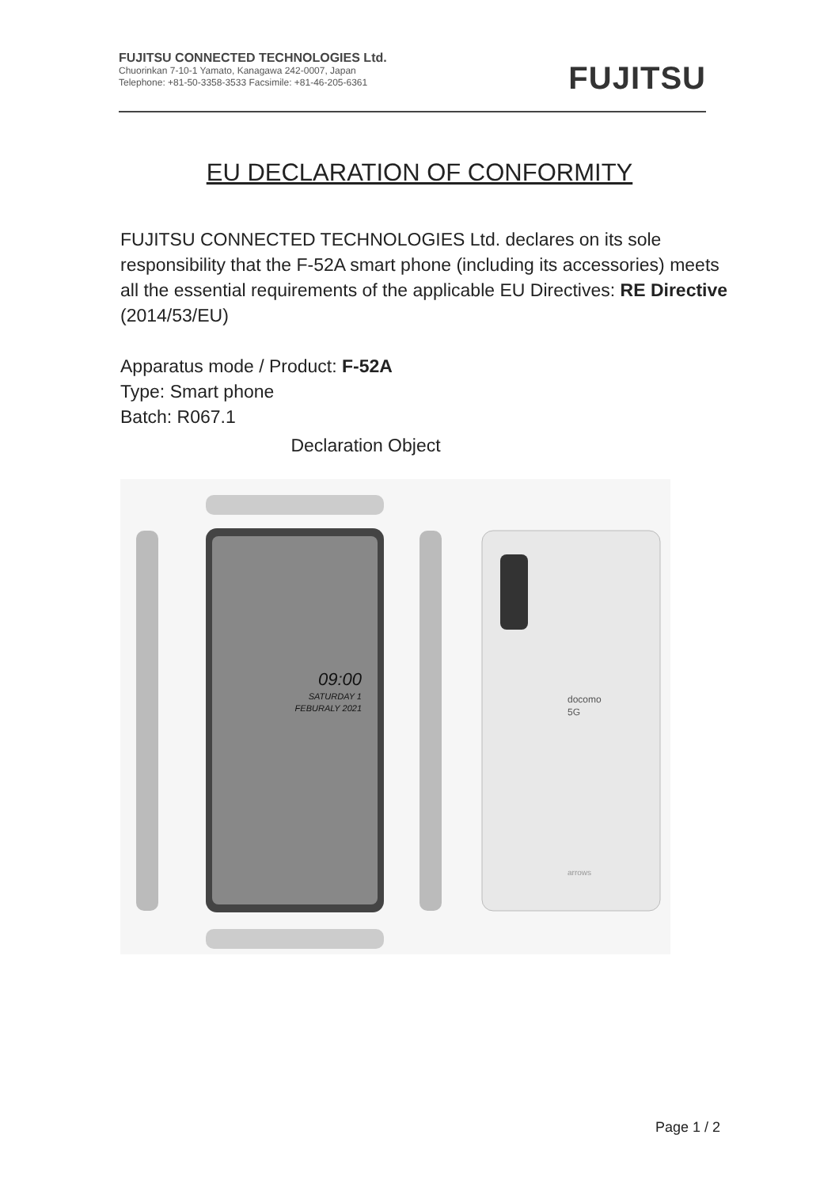FUJITSU CONNECTED TECHNOLOGIES Ltd.
Chuorinkan 7-10-1 Yamato, Kanagawa 242-0007, Japan
Telephone: +81-50-3358-3533 Facsimile: +81-46-205-6361
FUJITSU
EU DECLARATION OF CONFORMITY
FUJITSU CONNECTED TECHNOLOGIES Ltd. declares on its sole responsibility that the F-52A smart phone (including its accessories) meets all the essential requirements of the applicable EU Directives: RE Directive (2014/53/EU)
Apparatus mode / Product: F-52A
Type: Smart phone
Batch: R067.1
Declaration Object
09:00
SATURDAY 1
FEBURALY 2021
docomo
5G
arrows
Page 1 / 2